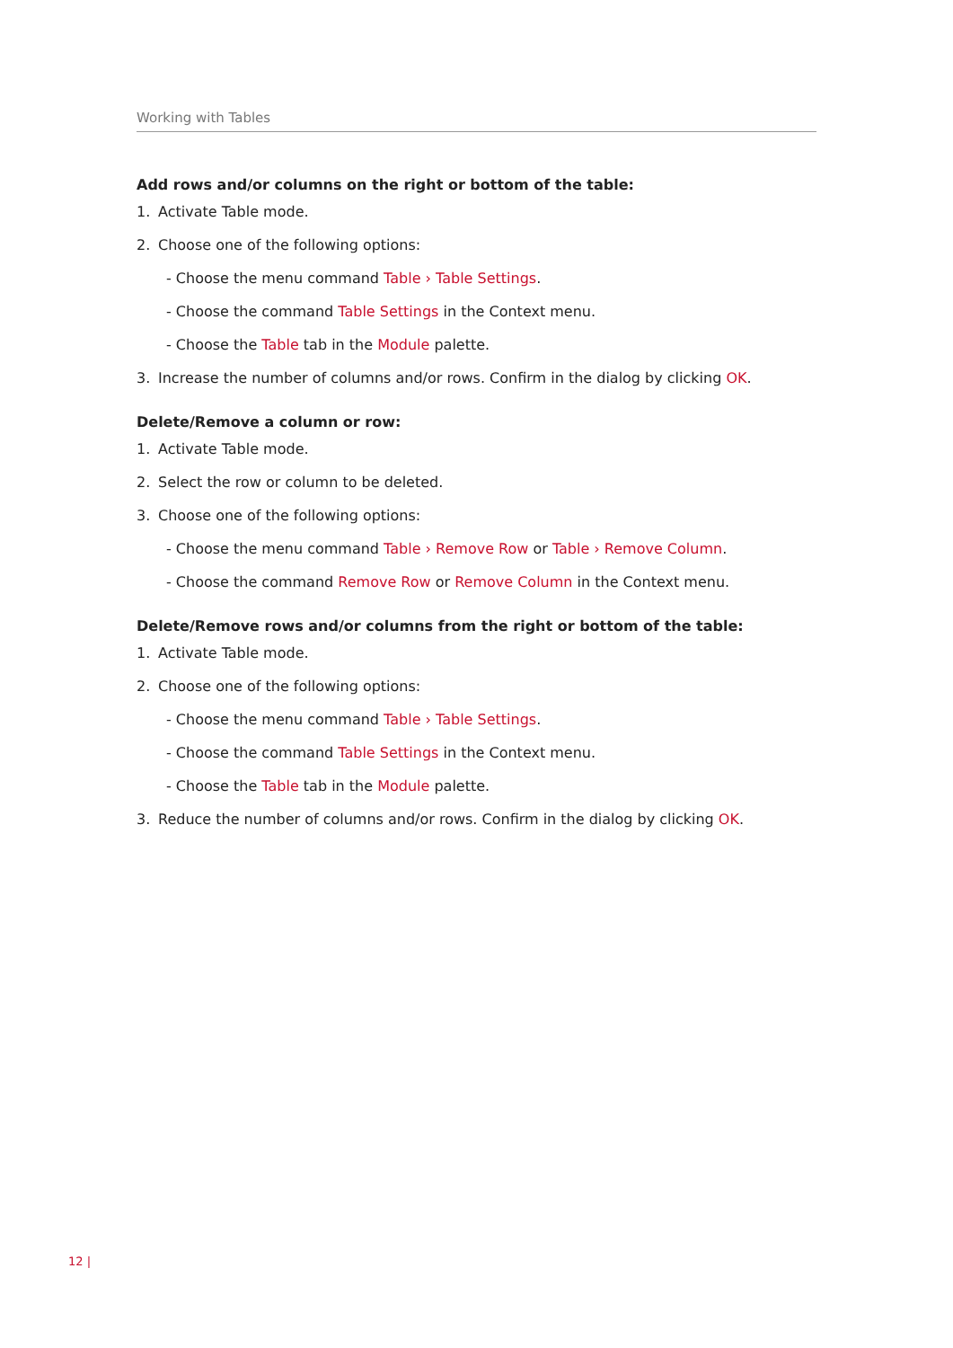Working with Tables
Add rows and/or columns on the right or bottom of the table:
1. Activate Table mode.
2. Choose one of the following options:
- Choose the menu command Table › Table Settings.
- Choose the command Table Settings in the Context menu.
- Choose the Table tab in the Module palette.
3. Increase the number of columns and/or rows. Confirm in the dialog by clicking OK.
Delete/Remove a column or row:
1. Activate Table mode.
2. Select the row or column to be deleted.
3. Choose one of the following options:
- Choose the menu command Table › Remove Row or Table › Remove Column.
- Choose the command Remove Row or Remove Column in the Context menu.
Delete/Remove rows and/or columns from the right or bottom of the table:
1. Activate Table mode.
2. Choose one of the following options:
- Choose the menu command Table › Table Settings.
- Choose the command Table Settings in the Context menu.
- Choose the Table tab in the Module palette.
3. Reduce the number of columns and/or rows. Confirm in the dialog by clicking OK.
12 |